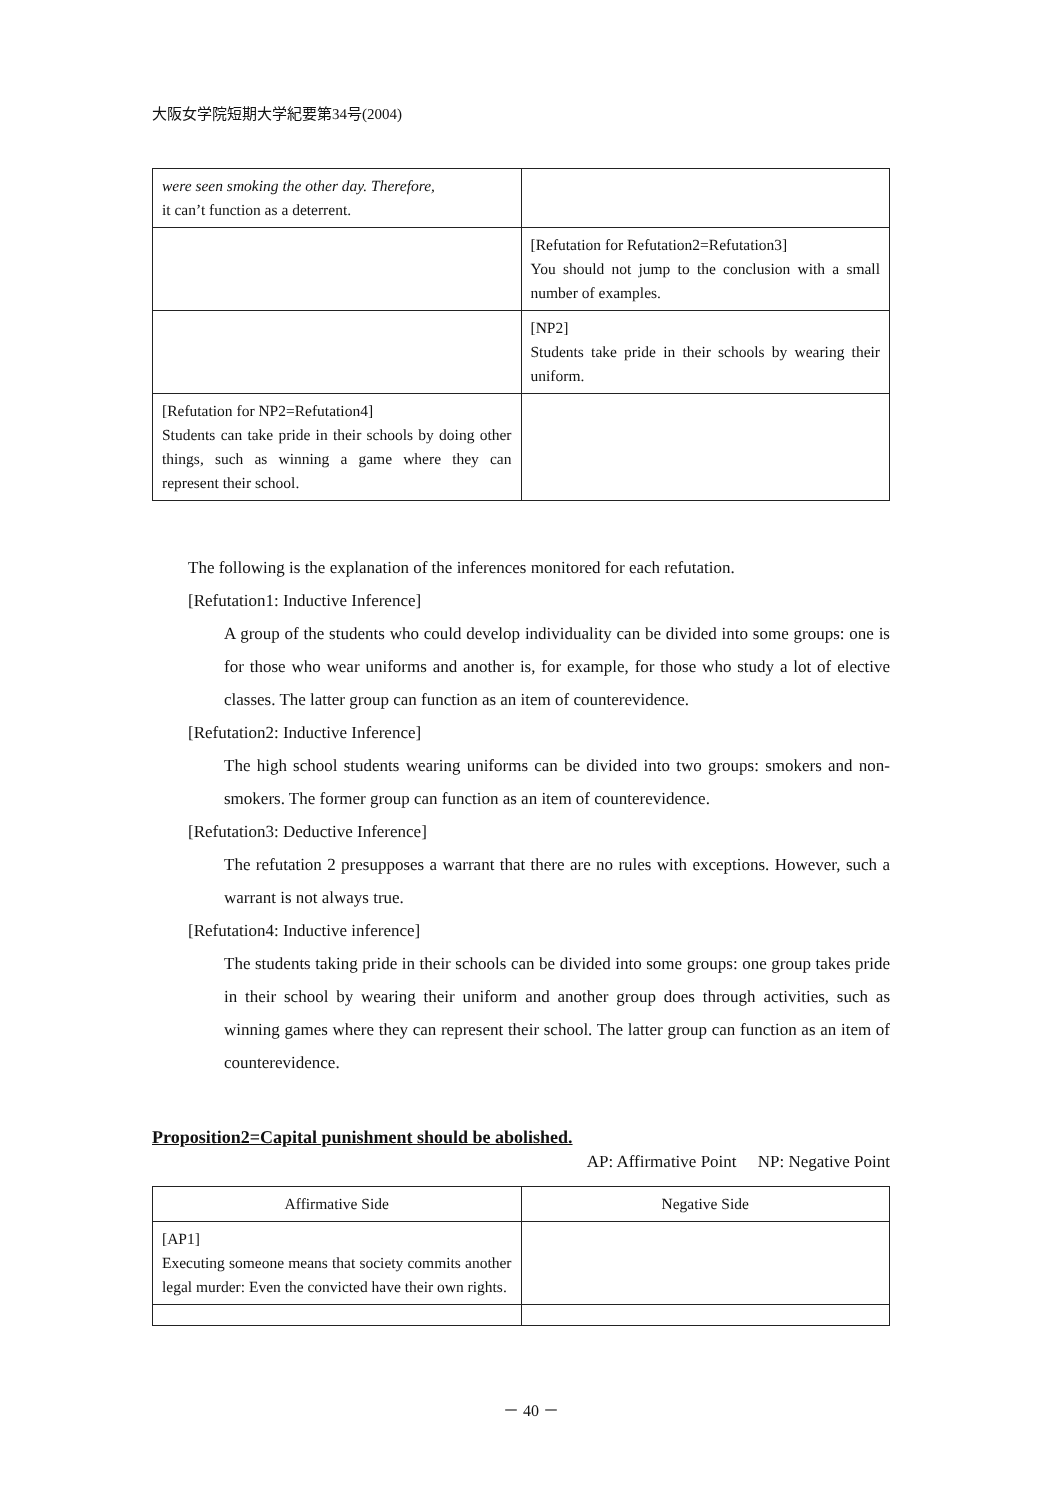大阪女学院短期大学紀要第34号(2004)
| were seen smoking the other day. Therefore, it can’t function as a deterrent. | |
| | [Refutation for Refutation2=Refutation3] You should not jump to the conclusion with a small number of examples. |
| | [NP2] Students take pride in their schools by wearing their uniform. |
| [Refutation for NP2=Refutation4] Students can take pride in their schools by doing other things, such as winning a game where they can represent their school. | |
The following is the explanation of the inferences monitored for each refutation.
[Refutation1: Inductive Inference]
A group of the students who could develop individuality can be divided into some groups: one is for those who wear uniforms and another is, for example, for those who study a lot of elective classes. The latter group can function as an item of counterevidence.
[Refutation2: Inductive Inference]
The high school students wearing uniforms can be divided into two groups: smokers and non-smokers. The former group can function as an item of counterevidence.
[Refutation3: Deductive Inference]
The refutation 2 presupposes a warrant that there are no rules with exceptions. However, such a warrant is not always true.
[Refutation4: Inductive inference]
The students taking pride in their schools can be divided into some groups: one group takes pride in their school by wearing their uniform and another group does through activities, such as winning games where they can represent their school. The latter group can function as an item of counterevidence.
Proposition2=Capital punishment should be abolished.
AP: Affirmative Point NP: Negative Point
| Affirmative Side | Negative Side |
| --- | --- |
| [AP1] Executing someone means that society commits another legal murder: Even the convicted have their own rights. | |
－ 40 －